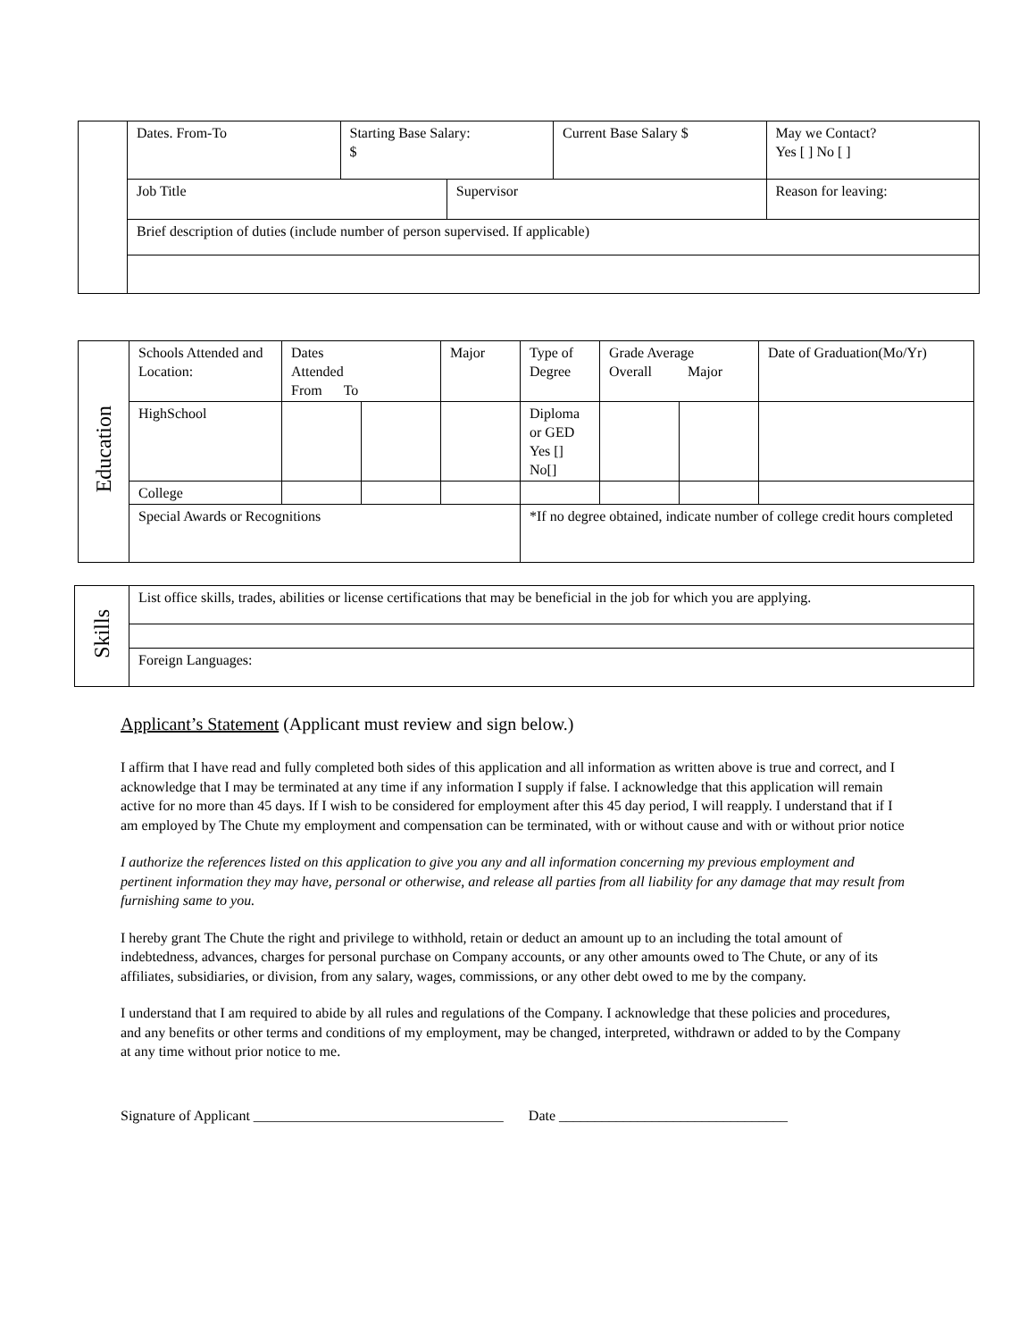| | Dates. From-To | Starting Base Salary: $ | | Current Base Salary $ | May we Contact? Yes [ ] No [ ] |
| | Job Title | | Supervisor | | Reason for leaving: |
| | Brief description of duties (include number of person supervised. If applicable) | | | | |
| Education | Schools Attended and Location: | Dates Attended From To | | Major | Type of Degree | Grade Average Overall Major | | Date of Graduation(Mo/Yr) |
| | HighSchool | | | | Diploma or GED Yes [] No[] | | | |
| | College | | | | | | | |
| | Special Awards or Recognitions | | | | *If no degree obtained, indicate number of college credit hours completed | | | |
| Skills | List office skills, trades, abilities or license certifications that may be beneficial in the job for which you are applying. |
| | Foreign Languages: |
Applicant’s Statement (Applicant must review and sign below.)
I affirm that I have read and fully completed both sides of this application and all information as written above is true and correct, and I acknowledge that I may be terminated at any time if any information I supply if false. I acknowledge that this application will remain active for no more than 45 days. If I wish to be considered for employment after this 45 day period, I will reapply. I understand that if I am employed by The Chute my employment and compensation can be terminated, with or without cause and with or without prior notice
I authorize the references listed on this application to give you any and all information concerning my previous employment and pertinent information they may have, personal or otherwise, and release all parties from all liability for any damage that may result from furnishing same to you.
I hereby grant The Chute the right and privilege to withhold, retain or deduct an amount up to an including the total amount of indebtedness, advances, charges for personal purchase on Company accounts, or any other amounts owed to The Chute, or any of its affiliates, subsidiaries, or division, from any salary, wages, commissions, or any other debt owed to me by the company.
I understand that I am required to abide by all rules and regulations of the Company. I acknowledge that these policies and procedures, and any benefits or other terms and conditions of my employment, may be changed, interpreted, withdrawn or added to by the Company at any time without prior notice to me.
Signature of Applicant ___________________________________ Date ________________________________